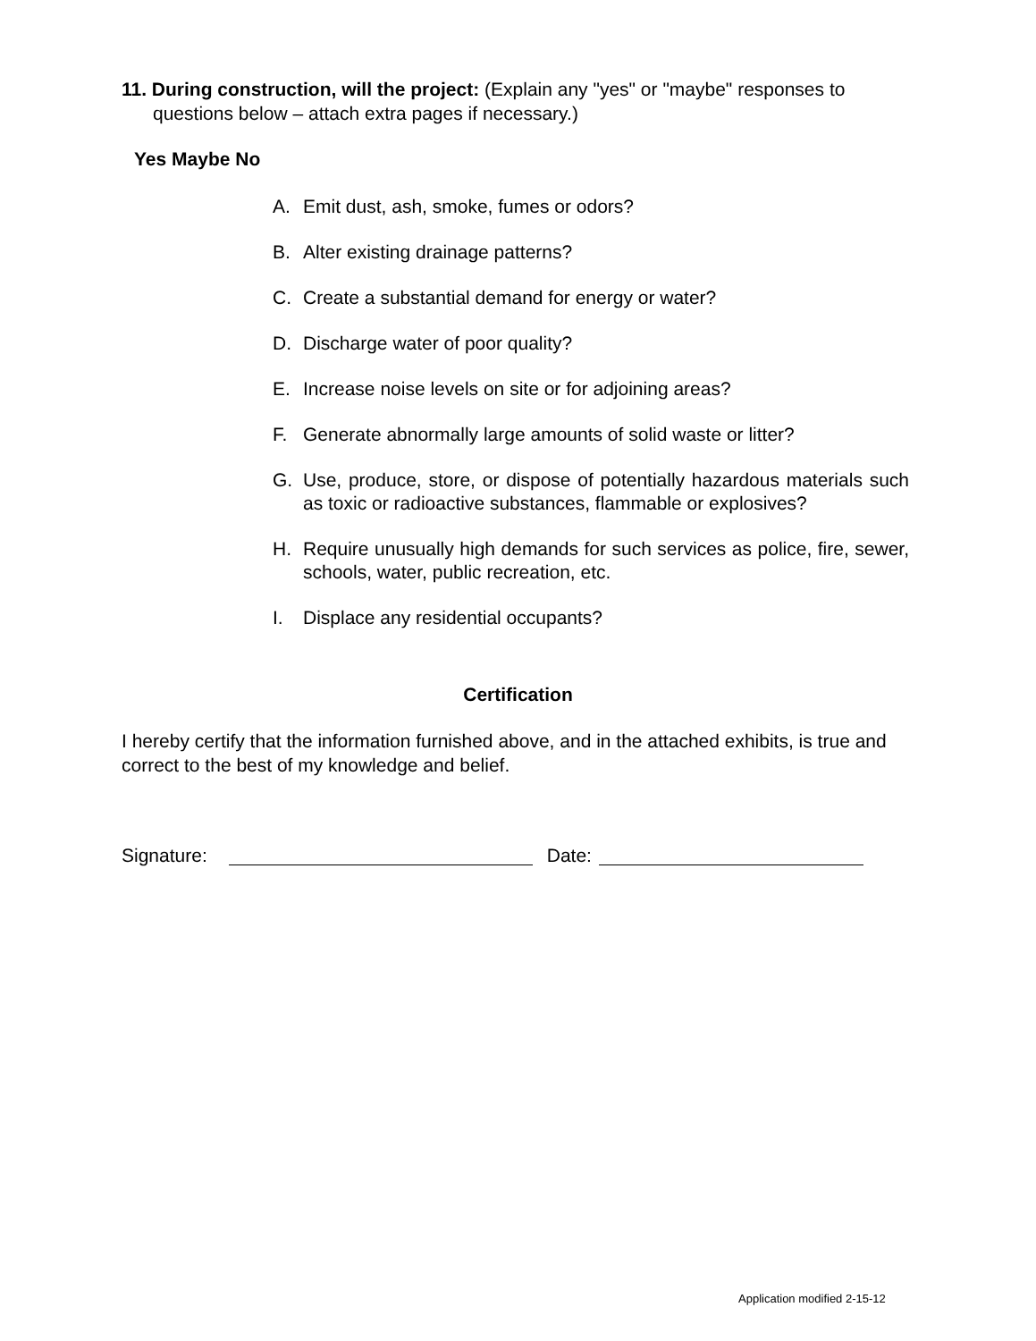11. During construction, will the project: (Explain any "yes" or "maybe" responses to
questions below – attach extra pages if necessary.)
Yes Maybe No
A. Emit dust, ash, smoke, fumes or odors?
B. Alter existing drainage patterns?
C. Create a substantial demand for energy or water?
D. Discharge water of poor quality?
E. Increase noise levels on site or for adjoining areas?
F. Generate abnormally large amounts of solid waste or litter?
G. Use, produce, store, or dispose of potentially hazardous materials such as toxic or radioactive substances, flammable or explosives?
H. Require unusually high demands for such services as police, fire, sewer, schools, water, public recreation, etc.
I. Displace any residential occupants?
Certification
I hereby certify that the information furnished above, and in the attached exhibits, is true and correct to the best of my knowledge and belief.
Signature: Date:
Application modified 2-15-12